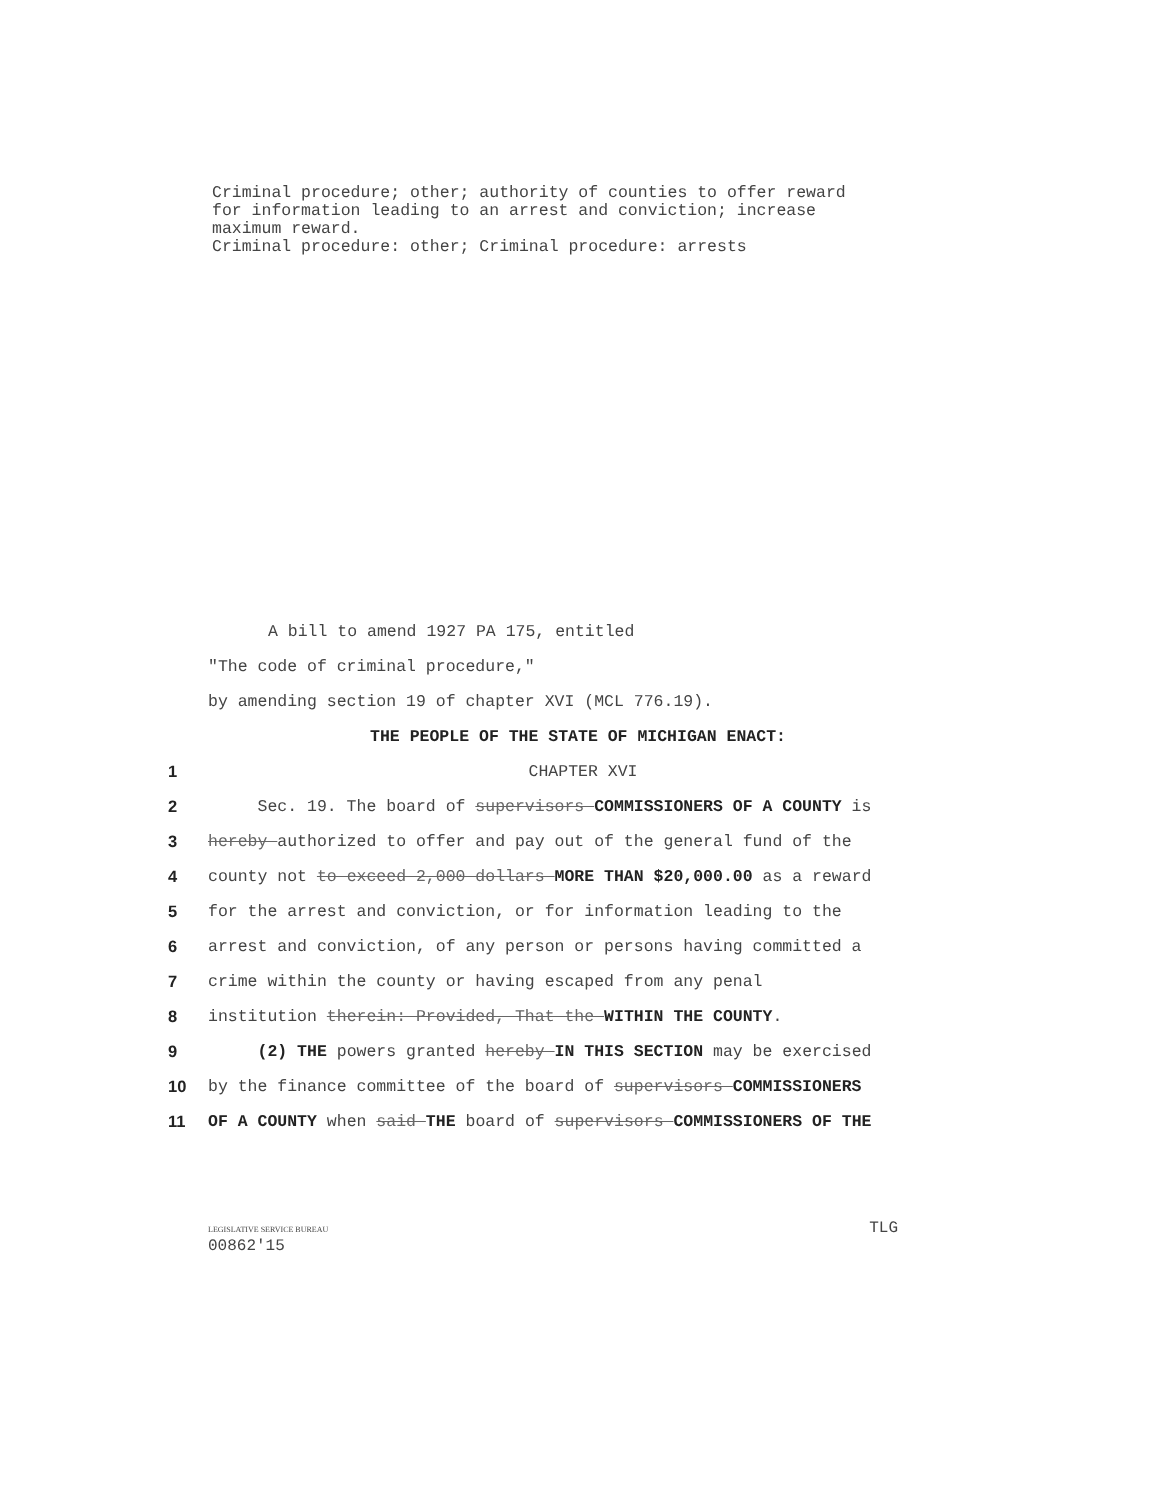Criminal procedure; other; authority of counties to offer reward
for information leading to an arrest and conviction; increase
maximum reward.
Criminal procedure: other; Criminal procedure: arrests
A bill to amend 1927 PA 175, entitled
"The code of criminal procedure,"
by amending section 19 of chapter XVI (MCL 776.19).
THE PEOPLE OF THE STATE OF MICHIGAN ENACT:
1 CHAPTER XVI
2 Sec. 19. The board of supervisors COMMISSIONERS OF A COUNTY is
3 hereby authorized to offer and pay out of the general fund of the
4 county not to exceed 2,000 dollars MORE THAN $20,000.00 as a reward
5 for the arrest and conviction, or for information leading to the
6 arrest and conviction, of any person or persons having committed a
7 crime within the county or having escaped from any penal
8 institution therein: Provided, That the WITHIN THE COUNTY.
9 (2) THE powers granted hereby IN THIS SECTION may be exercised
10 by the finance committee of the board of supervisors COMMISSIONERS
11 OF A COUNTY when said THE board of supervisors COMMISSIONERS OF THE
LEGISLATIVE SERVICE BUREAU
00862'15 TLG